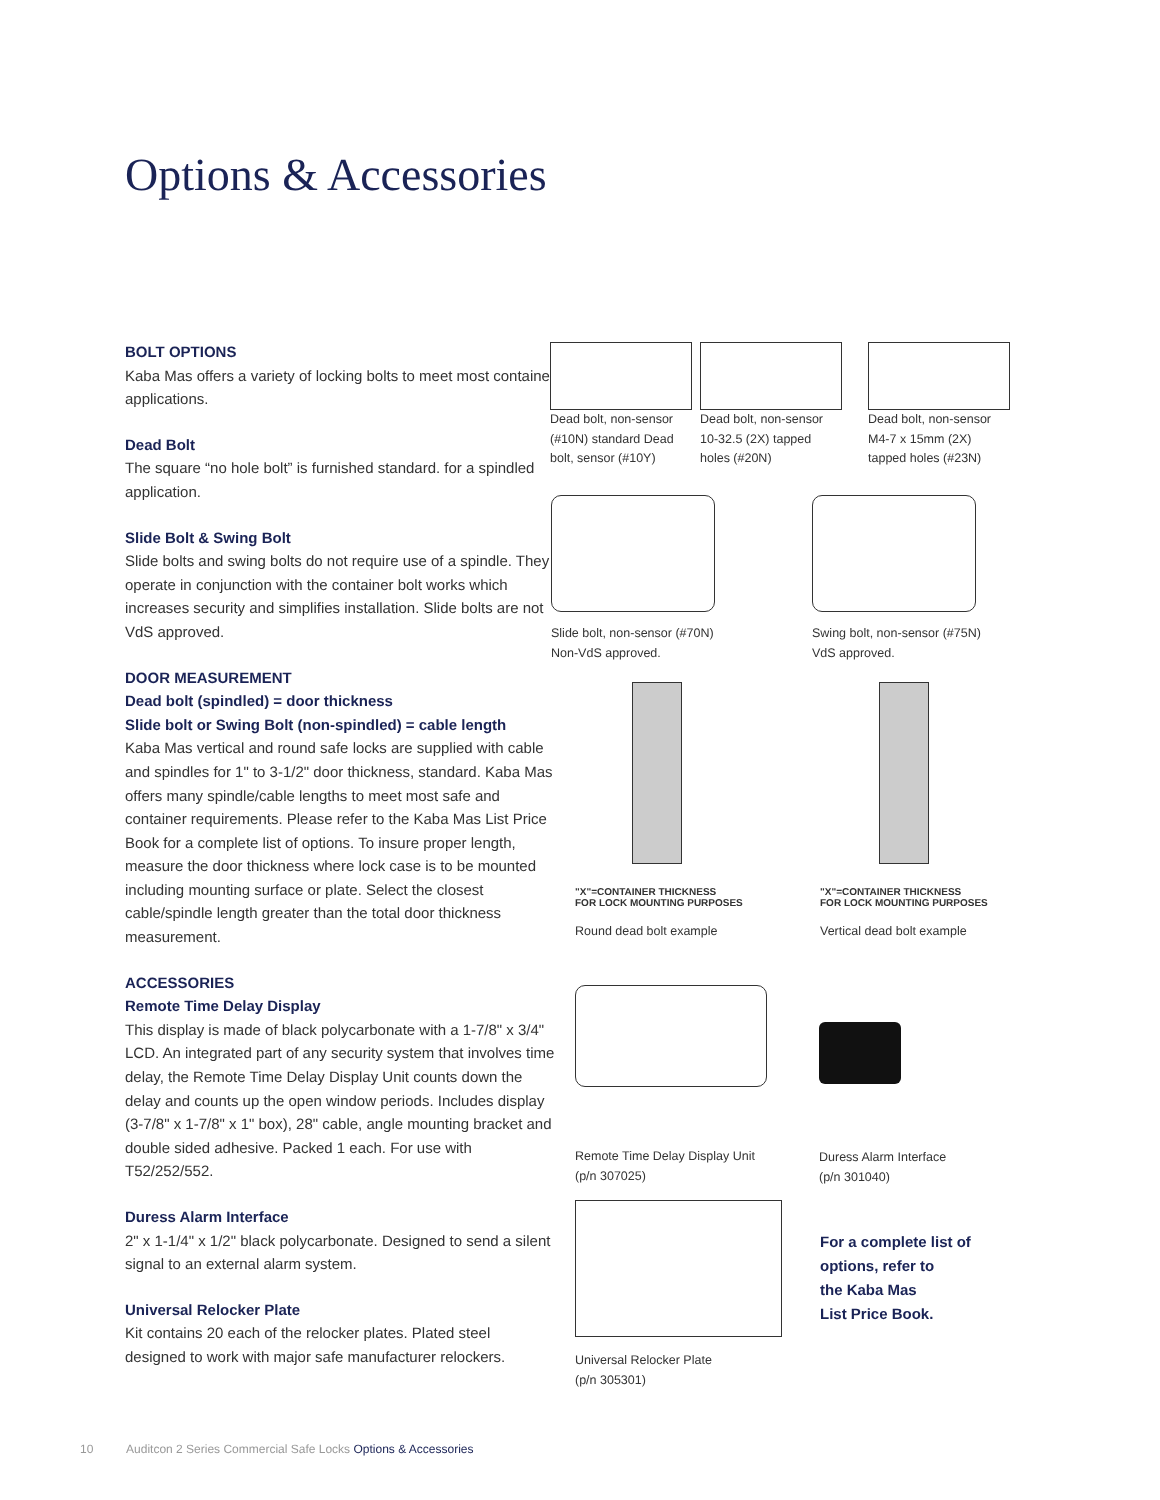Options & Accessories
BOLT OPTIONS
Kaba Mas offers a variety of locking bolts to meet most container applications.
Dead Bolt
The square “no hole bolt” is furnished standard. for a spindled application.
Slide Bolt & Swing Bolt
Slide bolts and swing bolts do not require use of a spindle. They operate in conjunction with the container bolt works which increases security and simplifies installation. Slide bolts are not VdS approved.
DOOR MEASUREMENT
Dead bolt (spindled) = door thickness
Slide bolt or Swing Bolt (non-spindled) = cable length
Kaba Mas vertical and round safe locks are supplied with cable and spindles for 1" to 3-1/2" door thickness, standard. Kaba Mas offers many spindle/cable lengths to meet most safe and container requirements. Please refer to the Kaba Mas List Price Book for a complete list of options. To insure proper length, measure the door thickness where lock case is to be mounted including mounting surface or plate. Select the closest cable/spindle length greater than the total door thickness measurement.
ACCESSORIES
Remote Time Delay Display
This display is made of black polycarbonate with a 1-7/8" x 3/4" LCD. An integrated part of any security system that involves time delay, the Remote Time Delay Display Unit counts down the delay and counts up the open window periods. Includes display (3-7/8" x 1-7/8" x 1" box), 28" cable, angle mounting bracket and double sided adhesive. Packed 1 each. For use with T52/252/552.
Duress Alarm Interface
2" x 1-1/4" x 1/2" black polycarbonate. Designed to send a silent signal to an external alarm system.
Universal Relocker Plate
Kit contains 20 each of the relocker plates. Plated steel designed to work with major safe manufacturer relockers.
Dead bolt, non-sensor
(#10N) standard Dead
bolt, sensor (#10Y)
Dead bolt, non-sensor
10-32.5 (2X) tapped
holes (#20N)
Dead bolt, non-sensor
M4-7 x 15mm (2X)
tapped holes (#23N)
Slide bolt, non-sensor (#70N)
Non-VdS approved.
Swing bolt, non-sensor (#75N)
VdS approved.
"X"=CONTAINER THICKNESS
FOR LOCK MOUNTING PURPOSES
Round dead bolt example
"X"=CONTAINER THICKNESS
FOR LOCK MOUNTING PURPOSES
Vertical dead bolt example
Remote Time Delay Display Unit
(p/n 307025)
Duress Alarm Interface
(p/n 301040)
Universal Relocker Plate
(p/n 305301)
For a complete list of
options, refer to
the Kaba Mas
List Price Book.
10 Auditcon 2 Series Commercial Safe Locks Options & Accessories